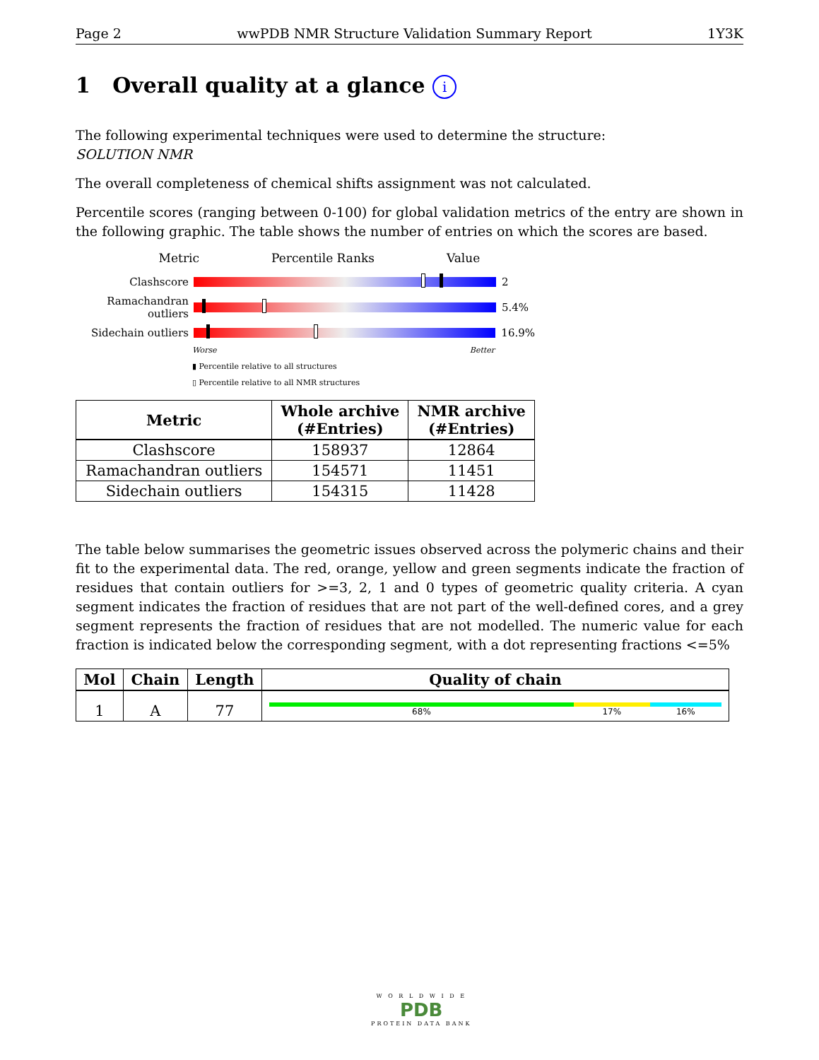Page 2 wwPDB NMR Structure Validation Summary Report 1Y3K
1 Overall quality at a glance i
The following experimental techniques were used to determine the structure:
SOLUTION NMR
The overall completeness of chemical shifts assignment was not calculated.
Percentile scores (ranging between 0-100) for global validation metrics of the entry are shown in the following graphic. The table shows the number of entries on which the scores are based.
Metric Percentile Ranks Value
Clashscore 2
Ramachandran outliers
5.4%
Sidechain outliers
16.9%
Worse Better
▮ Percentile relative to all structures
▯ Percentile relative to all NMR structures
| Metric | Whole archive (#Entries) | NMR archive (#Entries) |
| --- | --- | --- |
| Clashscore | 158937 | 12864 |
| Ramachandran outliers | 154571 | 11451 |
| Sidechain outliers | 154315 | 11428 |
The table below summarises the geometric issues observed across the polymeric chains and their fit to the experimental data. The red, orange, yellow and green segments indicate the fraction of residues that contain outliers for >=3, 2, 1 and 0 types of geometric quality criteria. A cyan segment indicates the fraction of residues that are not part of the well-defined cores, and a grey segment represents the fraction of residues that are not modelled. The numeric value for each fraction is indicated below the corresponding segment, with a dot representing fractions <=5%
| Mol | Chain | Length | Quality of chain |
| --- | --- | --- | --- |
| 1 | A | 77 | 68% 17% 16% |
W O R L D W I D E
PDB
PROTEIN DATA BANK